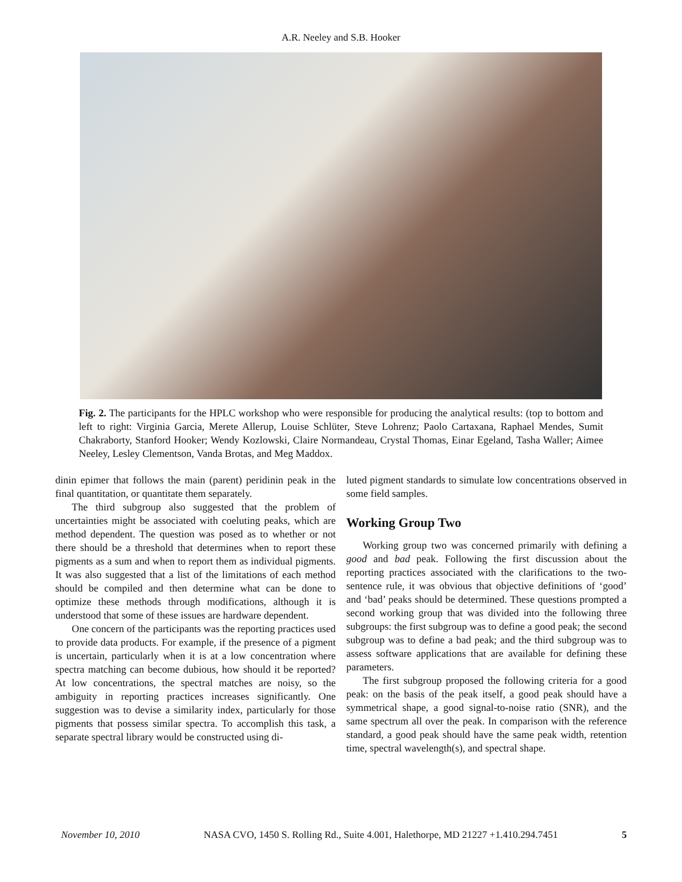A.R. Neeley and S.B. Hooker
Fig. 2. The participants for the HPLC workshop who were responsible for producing the analytical results: (top to bottom and left to right: Virginia Garcia, Merete Allerup, Louise Schlüter, Steve Lohrenz; Paolo Cartaxana, Raphael Mendes, Sumit Chakraborty, Stanford Hooker; Wendy Kozlowski, Claire Normandeau, Crystal Thomas, Einar Egeland, Tasha Waller; Aimee Neeley, Lesley Clementson, Vanda Brotas, and Meg Maddox.
dinin epimer that follows the main (parent) peridinin peak in the final quantitation, or quantitate them separately.
The third subgroup also suggested that the problem of uncertainties might be associated with coeluting peaks, which are method dependent. The question was posed as to whether or not there should be a threshold that determines when to report these pigments as a sum and when to report them as individual pigments. It was also suggested that a list of the limitations of each method should be compiled and then determine what can be done to optimize these methods through modifications, although it is understood that some of these issues are hardware dependent.
One concern of the participants was the reporting practices used to provide data products. For example, if the presence of a pigment is uncertain, particularly when it is at a low concentration where spectra matching can become dubious, how should it be reported? At low concentrations, the spectral matches are noisy, so the ambiguity in reporting practices increases significantly. One suggestion was to devise a similarity index, particularly for those pigments that possess similar spectra. To accomplish this task, a separate spectral library would be constructed using di-
luted pigment standards to simulate low concentrations observed in some field samples.
Working Group Two
Working group two was concerned primarily with defining a good and bad peak. Following the first discussion about the reporting practices associated with the clarifications to the two-sentence rule, it was obvious that objective definitions of ‘good’ and ‘bad’ peaks should be determined. These questions prompted a second working group that was divided into the following three subgroups: the first subgroup was to define a good peak; the second subgroup was to define a bad peak; and the third subgroup was to assess software applications that are available for defining these parameters.
The first subgroup proposed the following criteria for a good peak: on the basis of the peak itself, a good peak should have a symmetrical shape, a good signal-to-noise ratio (SNR), and the same spectrum all over the peak. In comparison with the reference standard, a good peak should have the same peak width, retention time, spectral wavelength(s), and spectral shape.
November 10, 2010 NASA CVO, 1450 S. Rolling Rd., Suite 4.001, Halethorpe, MD 21227 +1.410.294.7451 5